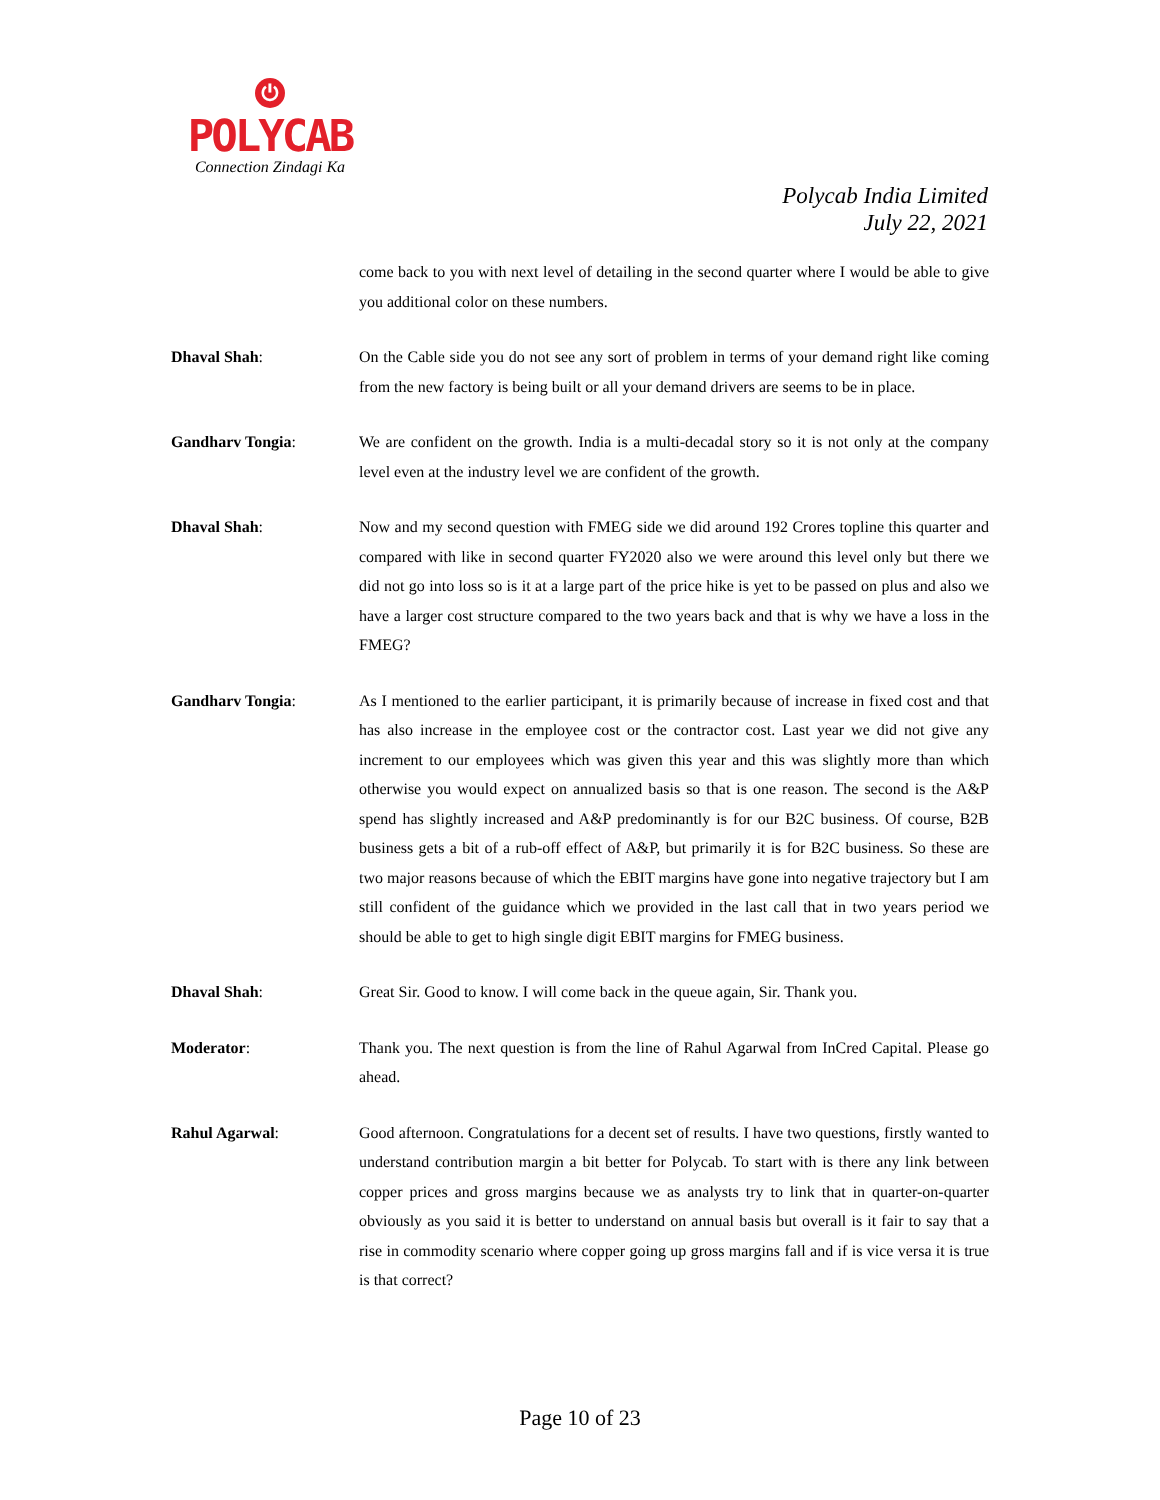⏻
POLYCAB
Connection Zindagi Ka
Polycab India Limited
July 22, 2021
come back to you with next level of detailing in the second quarter where I would be able to give you additional color on these numbers.
Dhaval Shah: On the Cable side you do not see any sort of problem in terms of your demand right like coming from the new factory is being built or all your demand drivers are seems to be in place.
Gandharv Tongia: We are confident on the growth. India is a multi-decadal story so it is not only at the company level even at the industry level we are confident of the growth.
Dhaval Shah: Now and my second question with FMEG side we did around 192 Crores topline this quarter and compared with like in second quarter FY2020 also we were around this level only but there we did not go into loss so is it at a large part of the price hike is yet to be passed on plus and also we have a larger cost structure compared to the two years back and that is why we have a loss in the FMEG?
Gandharv Tongia: As I mentioned to the earlier participant, it is primarily because of increase in fixed cost and that has also increase in the employee cost or the contractor cost. Last year we did not give any increment to our employees which was given this year and this was slightly more than which otherwise you would expect on annualized basis so that is one reason. The second is the A&P spend has slightly increased and A&P predominantly is for our B2C business. Of course, B2B business gets a bit of a rub-off effect of A&P, but primarily it is for B2C business. So these are two major reasons because of which the EBIT margins have gone into negative trajectory but I am still confident of the guidance which we provided in the last call that in two years period we should be able to get to high single digit EBIT margins for FMEG business.
Dhaval Shah: Great Sir. Good to know. I will come back in the queue again, Sir. Thank you.
Moderator: Thank you. The next question is from the line of Rahul Agarwal from InCred Capital. Please go ahead.
Rahul Agarwal: Good afternoon. Congratulations for a decent set of results. I have two questions, firstly wanted to understand contribution margin a bit better for Polycab. To start with is there any link between copper prices and gross margins because we as analysts try to link that in quarter-on-quarter obviously as you said it is better to understand on annual basis but overall is it fair to say that a rise in commodity scenario where copper going up gross margins fall and if is vice versa it is true is that correct?
Page 10 of 23